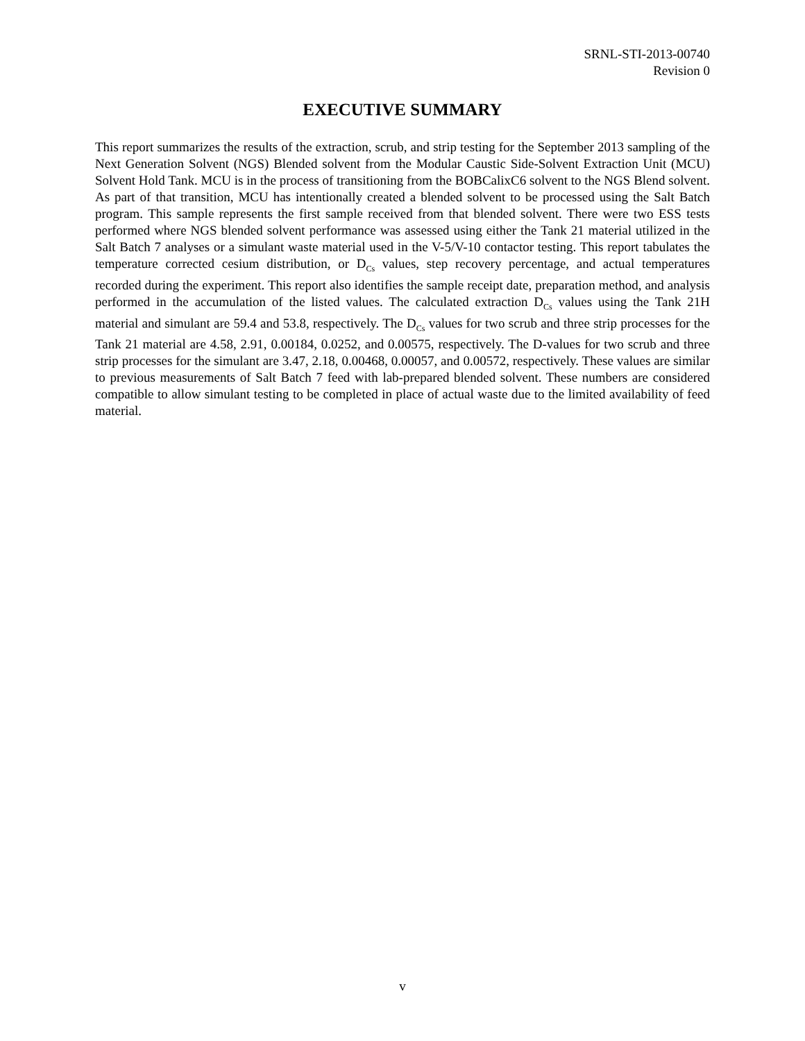SRNL-STI-2013-00740
Revision 0
EXECUTIVE SUMMARY
This report summarizes the results of the extraction, scrub, and strip testing for the September 2013 sampling of the Next Generation Solvent (NGS) Blended solvent from the Modular Caustic Side-Solvent Extraction Unit (MCU) Solvent Hold Tank. MCU is in the process of transitioning from the BOBCalixC6 solvent to the NGS Blend solvent. As part of that transition, MCU has intentionally created a blended solvent to be processed using the Salt Batch program. This sample represents the first sample received from that blended solvent. There were two ESS tests performed where NGS blended solvent performance was assessed using either the Tank 21 material utilized in the Salt Batch 7 analyses or a simulant waste material used in the V-5/V-10 contactor testing. This report tabulates the temperature corrected cesium distribution, or D<sub>Cs</sub> values, step recovery percentage, and actual temperatures recorded during the experiment. This report also identifies the sample receipt date, preparation method, and analysis performed in the accumulation of the listed values. The calculated extraction D<sub>Cs</sub> values using the Tank 21H material and simulant are 59.4 and 53.8, respectively. The D<sub>Cs</sub> values for two scrub and three strip processes for the Tank 21 material are 4.58, 2.91, 0.00184, 0.0252, and 0.00575, respectively. The D-values for two scrub and three strip processes for the simulant are 3.47, 2.18, 0.00468, 0.00057, and 0.00572, respectively. These values are similar to previous measurements of Salt Batch 7 feed with lab-prepared blended solvent. These numbers are considered compatible to allow simulant testing to be completed in place of actual waste due to the limited availability of feed material.
v